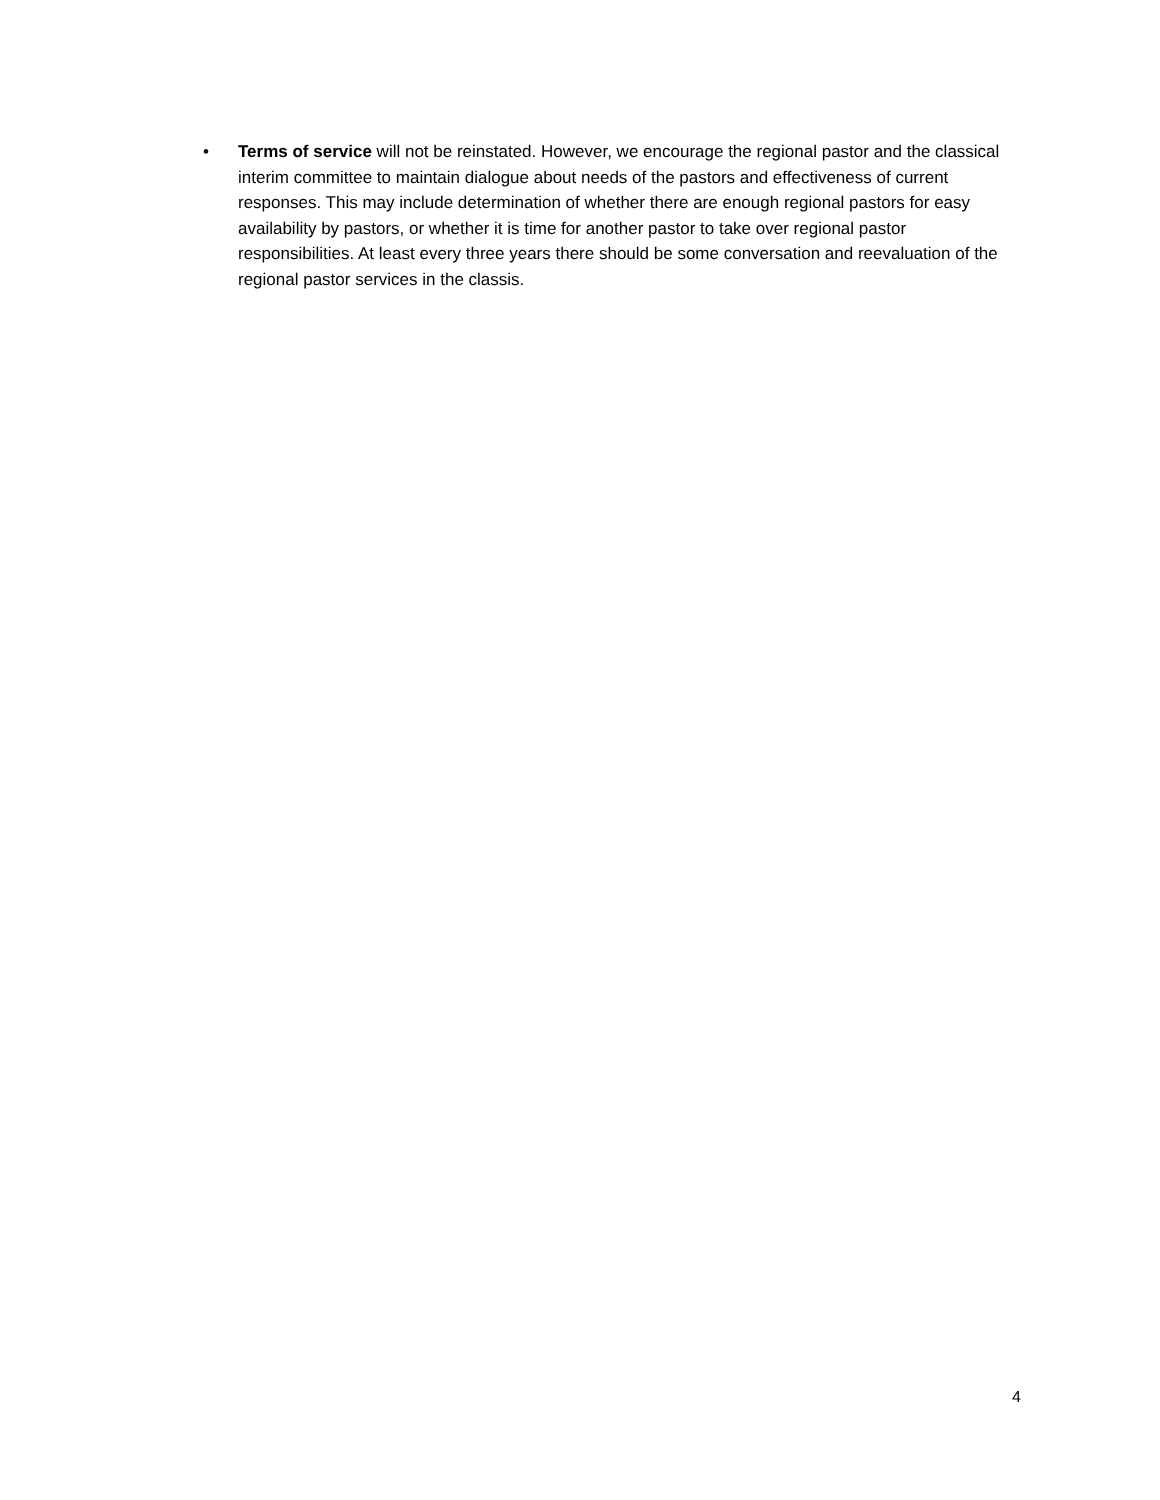• Terms of service will not be reinstated. However, we encourage the regional pastor and the classical interim committee to maintain dialogue about needs of the pastors and effectiveness of current responses. This may include determination of whether there are enough regional pastors for easy availability by pastors, or whether it is time for another pastor to take over regional pastor responsibilities. At least every three years there should be some conversation and reevaluation of the regional pastor services in the classis.
4